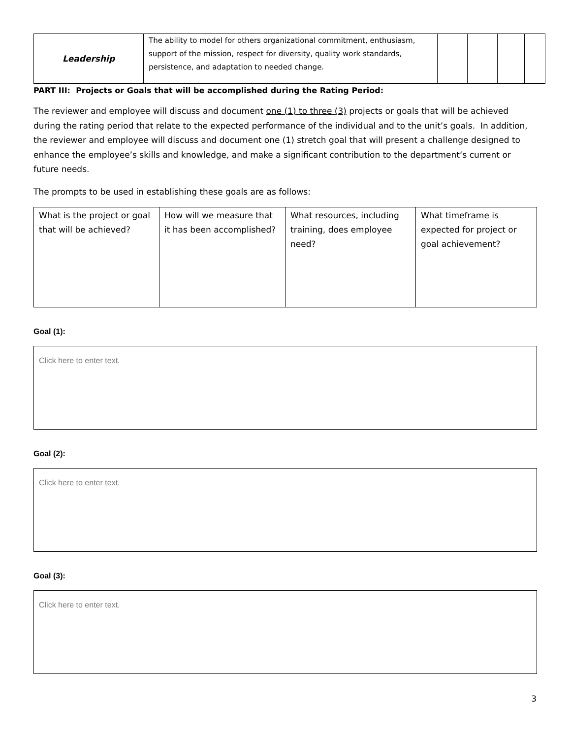| Leadership | The ability to model for others organizational commitment, enthusiasm, support of the mission, respect for diversity, quality work standards, persistence, and adaptation to needed change. | | | | |
PART III: Projects or Goals that will be accomplished during the Rating Period:
The reviewer and employee will discuss and document one (1) to three (3) projects or goals that will be achieved during the rating period that relate to the expected performance of the individual and to the unit’s goals. In addition, the reviewer and employee will discuss and document one (1) stretch goal that will present a challenge designed to enhance the employee’s skills and knowledge, and make a significant contribution to the department‘s current or future needs.
The prompts to be used in establishing these goals are as follows:
| What is the project or goal that will be achieved? | How will we measure that it has been accomplished? | What resources, including training, does employee need? | What timeframe is expected for project or goal achievement? |
Goal (1):
Click here to enter text.
Goal (2):
Click here to enter text.
Goal (3):
Click here to enter text.
3